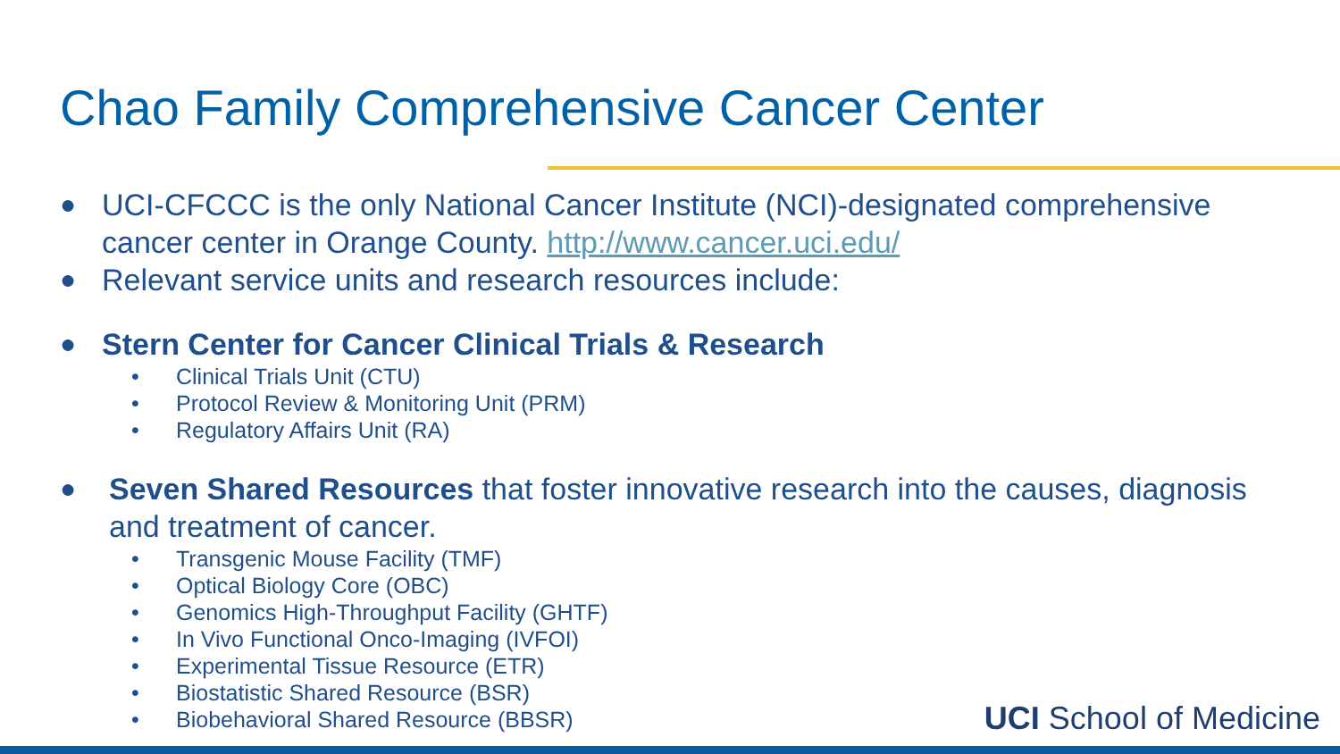Chao Family Comprehensive Cancer Center
● UCI-CFCCC is the only National Cancer Institute (NCI)-designated comprehensive cancer center in Orange County. http://www.cancer.uci.edu/
● Relevant service units and research resources include:
● Stern Center for Cancer Clinical Trials & Research
• Clinical Trials Unit (CTU)
• Protocol Review & Monitoring Unit (PRM)
• Regulatory Affairs Unit (RA)
● Seven Shared Resources that foster innovative research into the causes, diagnosis and treatment of cancer.
• Transgenic Mouse Facility (TMF)
• Optical Biology Core (OBC)
• Genomics High-Throughput Facility (GHTF)
• In Vivo Functional Onco-Imaging (IVFOI)
• Experimental Tissue Resource (ETR)
• Biostatistic Shared Resource (BSR)
• Biobehavioral Shared Resource (BBSR)
UCI School of Medicine